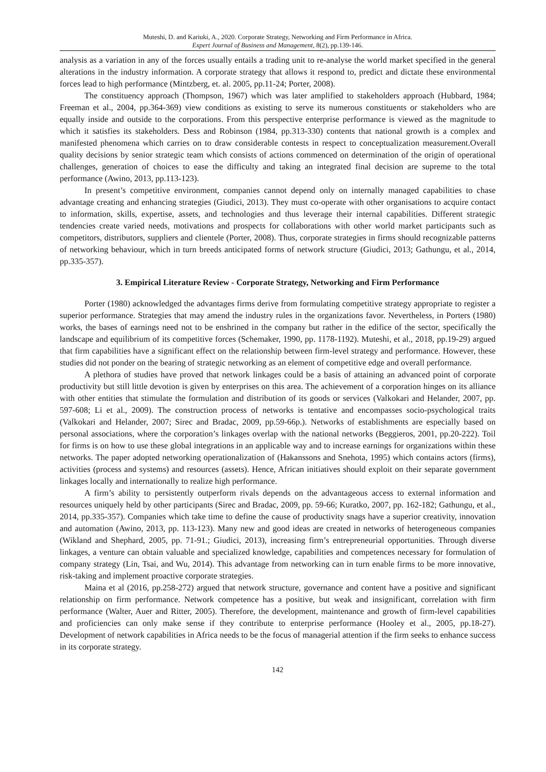Muteshi, D. and Kariuki, A., 2020. Corporate Strategy, Networking and Firm Performance in Africa.
Expert Journal of Business and Management, 8(2), pp.139-146.
analysis as a variation in any of the forces usually entails a trading unit to re-analyse the world market specified in the general alterations in the industry information. A corporate strategy that allows it respond to, predict and dictate these environmental forces lead to high performance (Mintzberg, et. al. 2005, pp.11-24; Porter, 2008).
The constituency approach (Thompson, 1967) which was later amplified to stakeholders approach (Hubbard, 1984; Freeman et al., 2004, pp.364-369) view conditions as existing to serve its numerous constituents or stakeholders who are equally inside and outside to the corporations. From this perspective enterprise performance is viewed as the magnitude to which it satisfies its stakeholders. Dess and Robinson (1984, pp.313-330) contents that national growth is a complex and manifested phenomena which carries on to draw considerable contests in respect to conceptualization measurement.Overall quality decisions by senior strategic team which consists of actions commenced on determination of the origin of operational challenges, generation of choices to ease the difficulty and taking an integrated final decision are supreme to the total performance (Awino, 2013, pp.113-123).
In present’s competitive environment, companies cannot depend only on internally managed capabilities to chase advantage creating and enhancing strategies (Giudici, 2013). They must co-operate with other organisations to acquire contact to information, skills, expertise, assets, and technologies and thus leverage their internal capabilities. Different strategic tendencies create varied needs, motivations and prospects for collaborations with other world market participants such as competitors, distributors, suppliers and clientele (Porter, 2008). Thus, corporate strategies in firms should recognizable patterns of networking behaviour, which in turn breeds anticipated forms of network structure (Giudici, 2013; Gathungu, et al., 2014, pp.335-357).
3. Empirical Literature Review - Corporate Strategy, Networking and Firm Performance
Porter (1980) acknowledged the advantages firms derive from formulating competitive strategy appropriate to register a superior performance. Strategies that may amend the industry rules in the organizations favor. Nevertheless, in Porters (1980) works, the bases of earnings need not to be enshrined in the company but rather in the edifice of the sector, specifically the landscape and equilibrium of its competitive forces (Schemaker, 1990, pp. 1178-1192). Muteshi, et al., 2018, pp.19-29) argued that firm capabilities have a significant effect on the relationship between firm-level strategy and performance. However, these studies did not ponder on the bearing of strategic networking as an element of competitive edge and overall performance.
A plethora of studies have proved that network linkages could be a basis of attaining an advanced point of corporate productivity but still little devotion is given by enterprises on this area. The achievement of a corporation hinges on its alliance with other entities that stimulate the formulation and distribution of its goods or services (Valkokari and Helander, 2007, pp. 597-608; Li et al., 2009). The construction process of networks is tentative and encompasses socio-psychological traits (Valkokari and Helander, 2007; Sirec and Bradac, 2009, pp.59-66p.). Networks of establishments are especially based on personal associations, where the corporation’s linkages overlap with the national networks (Beggieros, 2001, pp.20-222). Toil for firms is on how to use these global integrations in an applicable way and to increase earnings for organizations within these networks. The paper adopted networking operationalization of (Hakanssons and Snehota, 1995) which contains actors (firms), activities (process and systems) and resources (assets). Hence, African initiatives should exploit on their separate government linkages locally and internationally to realize high performance.
A firm’s ability to persistently outperform rivals depends on the advantageous access to external information and resources uniquely held by other participants (Sirec and Bradac, 2009, pp. 59-66; Kuratko, 2007, pp. 162-182; Gathungu, et al., 2014, pp.335-357). Companies which take time to define the cause of productivity snags have a superior creativity, innovation and automation (Awino, 2013, pp. 113-123). Many new and good ideas are created in networks of heterogeneous companies (Wikland and Shephard, 2005, pp. 71-91.; Giudici, 2013), increasing firm’s entrepreneurial opportunities. Through diverse linkages, a venture can obtain valuable and specialized knowledge, capabilities and competences necessary for formulation of company strategy (Lin, Tsai, and Wu, 2014). This advantage from networking can in turn enable firms to be more innovative, risk-taking and implement proactive corporate strategies.
Maina et al (2016, pp.258-272) argued that network structure, governance and content have a positive and significant relationship on firm performance. Network competence has a positive, but weak and insignificant, correlation with firm performance (Walter, Auer and Ritter, 2005). Therefore, the development, maintenance and growth of firm-level capabilities and proficiencies can only make sense if they contribute to enterprise performance (Hooley et al., 2005, pp.18-27). Development of network capabilities in Africa needs to be the focus of managerial attention if the firm seeks to enhance success in its corporate strategy.
142